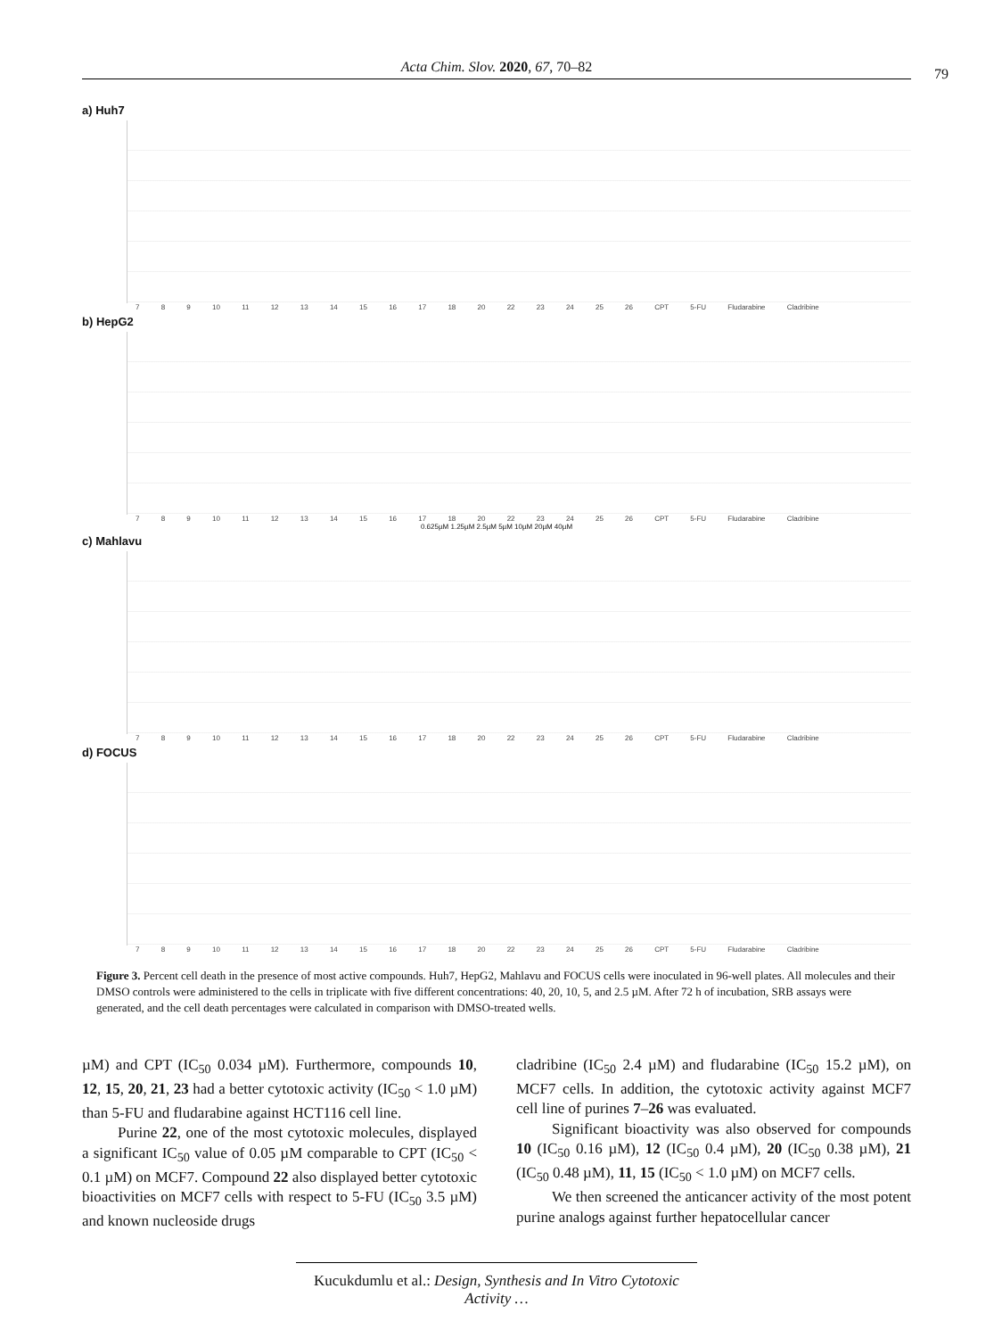Acta Chim. Slov. 2020, 67, 70–82 79
a) Huh7
7 8 9 10 11 12 13 14 15 16 17 18 20 22 23 24 25 26 CPT 5-FU Fludarabine Cladribine
b) HepG2
7 8 9 10 11 12 13 14 15 16 17 18 20 22 23 24 25 26 CPT 5-FU Fludarabine Cladribine
0.625µM 1.25µM 2.5µM 5µM 10µM 20µM 40µM
c) Mahlavu
7 8 9 10 11 12 13 14 15 16 17 18 20 22 23 24 25 26 CPT 5-FU Fludarabine Cladribine
d) FOCUS
7 8 9 10 11 12 13 14 15 16 17 18 20 22 23 24 25 26 CPT 5-FU Fludarabine Cladribine
Figure 3. Percent cell death in the presence of most active compounds. Huh7, HepG2, Mahlavu and FOCUS cells were inoculated in 96-well plates. All molecules and their DMSO controls were administered to the cells in triplicate with five different concentrations: 40, 20, 10, 5, and 2.5 µM. After 72 h of incubation, SRB assays were generated, and the cell death percentages were calculated in comparison with DMSO-treated wells.
µM) and CPT (IC<sub>50</sub> 0.034 µM). Furthermore, compounds 10, 12, 15, 20, 21, 23 had a better cytotoxic activity (IC<sub>50</sub> < 1.0 µM) than 5-FU and fludarabine against HCT116 cell line.
Purine 22, one of the most cytotoxic molecules, displayed a significant IC<sub>50</sub> value of 0.05 µM comparable to CPT (IC<sub>50</sub> < 0.1 µM) on MCF7. Compound 22 also displayed better cytotoxic bioactivities on MCF7 cells with respect to 5-FU (IC<sub>50</sub> 3.5 µM) and known nucleoside drugs
cladribine (IC<sub>50</sub> 2.4 µM) and fludarabine (IC<sub>50</sub> 15.2 µM), on MCF7 cells. In addition, the cytotoxic activity against MCF7 cell line of purines 7–26 was evaluated.
Significant bioactivity was also observed for compounds 10 (IC<sub>50</sub> 0.16 µM), 12 (IC<sub>50</sub> 0.4 µM), 20 (IC<sub>50</sub> 0.38 µM), 21 (IC<sub>50</sub> 0.48 µM), 11, 15 (IC<sub>50</sub> < 1.0 µM) on MCF7 cells.
We then screened the anticancer activity of the most potent purine analogs against further hepatocellular cancer
Kucukdumlu et al.: Design, Synthesis and In Vitro Cytotoxic Activity …